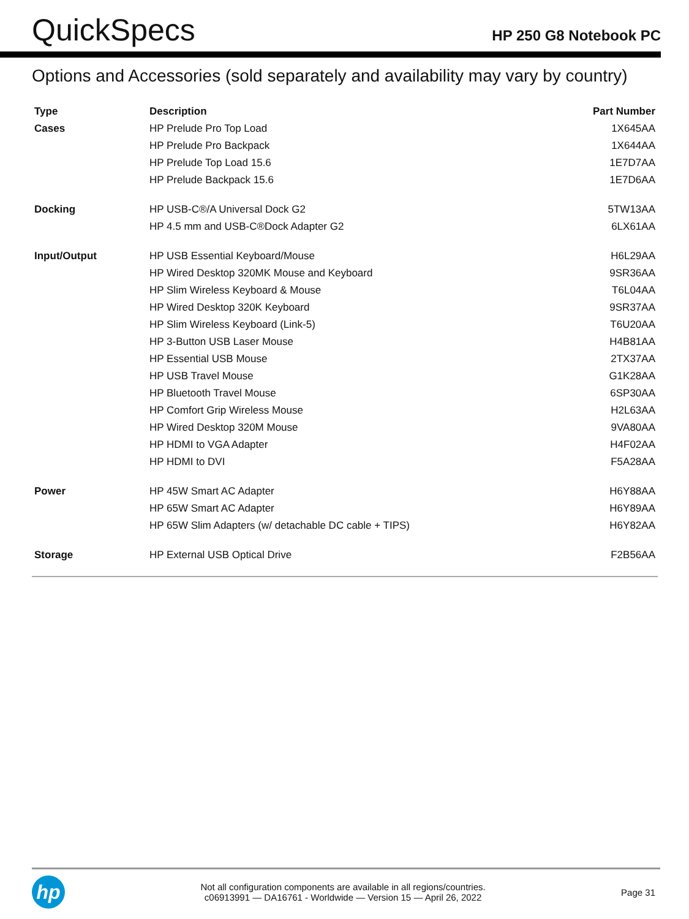QuickSpecs
HP 250 G8 Notebook PC
Options and Accessories (sold separately and availability may vary by country)
| Type | Description | Part Number |
| --- | --- | --- |
| Cases | HP Prelude Pro Top Load | 1X645AA |
| | HP Prelude Pro Backpack | 1X644AA |
| | HP Prelude Top Load 15.6 | 1E7D7AA |
| | HP Prelude Backpack 15.6 | 1E7D6AA |
| Docking | HP USB-C®/A Universal Dock G2 | 5TW13AA |
| | HP 4.5 mm and USB-C®Dock Adapter G2 | 6LX61AA |
| Input/Output | HP USB Essential Keyboard/Mouse | H6L29AA |
| | HP Wired Desktop 320MK Mouse and Keyboard | 9SR36AA |
| | HP Slim Wireless Keyboard & Mouse | T6L04AA |
| | HP Wired Desktop 320K Keyboard | 9SR37AA |
| | HP Slim Wireless Keyboard (Link-5) | T6U20AA |
| | HP 3-Button USB Laser Mouse | H4B81AA |
| | HP Essential USB Mouse | 2TX37AA |
| | HP USB Travel Mouse | G1K28AA |
| | HP Bluetooth Travel Mouse | 6SP30AA |
| | HP Comfort Grip Wireless Mouse | H2L63AA |
| | HP Wired Desktop 320M Mouse | 9VA80AA |
| | HP HDMI to VGA Adapter | H4F02AA |
| | HP HDMI to DVI | F5A28AA |
| Power | HP 45W Smart AC Adapter | H6Y88AA |
| | HP 65W Smart AC Adapter | H6Y89AA |
| | HP 65W Slim Adapters (w/ detachable DC cable + TIPS) | H6Y82AA |
| Storage | HP External USB Optical Drive | F2B56AA |
hp
Not all configuration components are available in all regions/countries.
c06913991 — DA16761 - Worldwide — Version 15 — April 26, 2022
Page 31